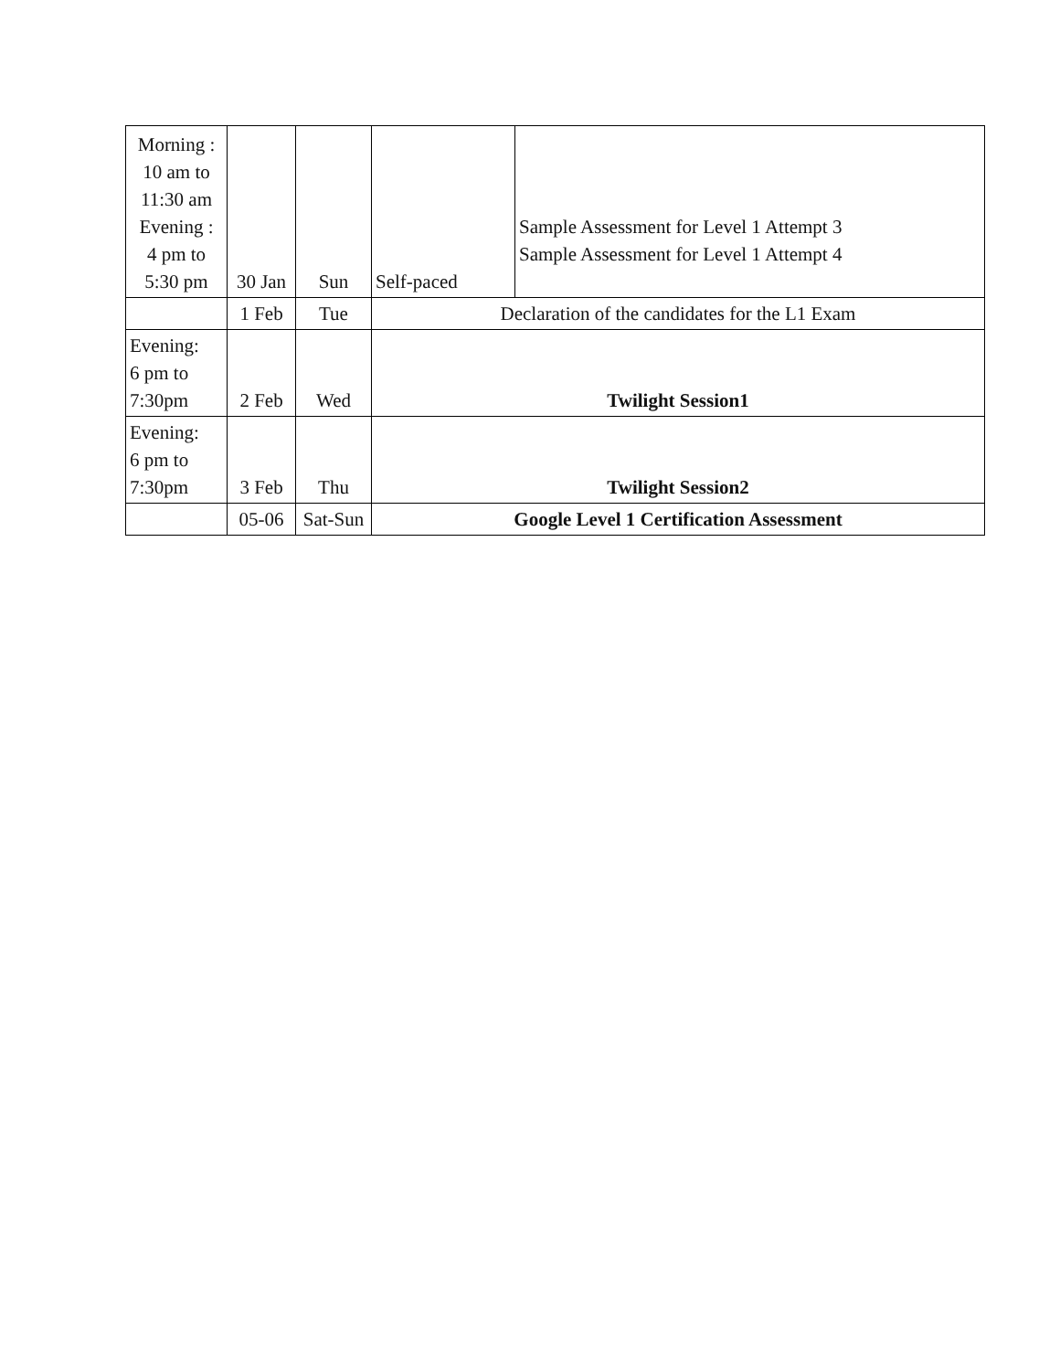| Morning : 10 am to 11:30 am Evening : 4 pm to 5:30 pm | 30 Jan | Sun | Self-paced | Sample Assessment for Level 1 Attempt 3 Sample Assessment for Level 1 Attempt 4 |
| | 1 Feb | Tue | Declaration of the candidates for the L1 Exam | |
| Evening: 6 pm to 7:30pm | 2 Feb | Wed | Twilight Session1 | |
| Evening: 6 pm to 7:30pm | 3 Feb | Thu | Twilight Session2 | |
| | 05-06 | Sat-Sun | Google Level 1 Certification Assessment | |